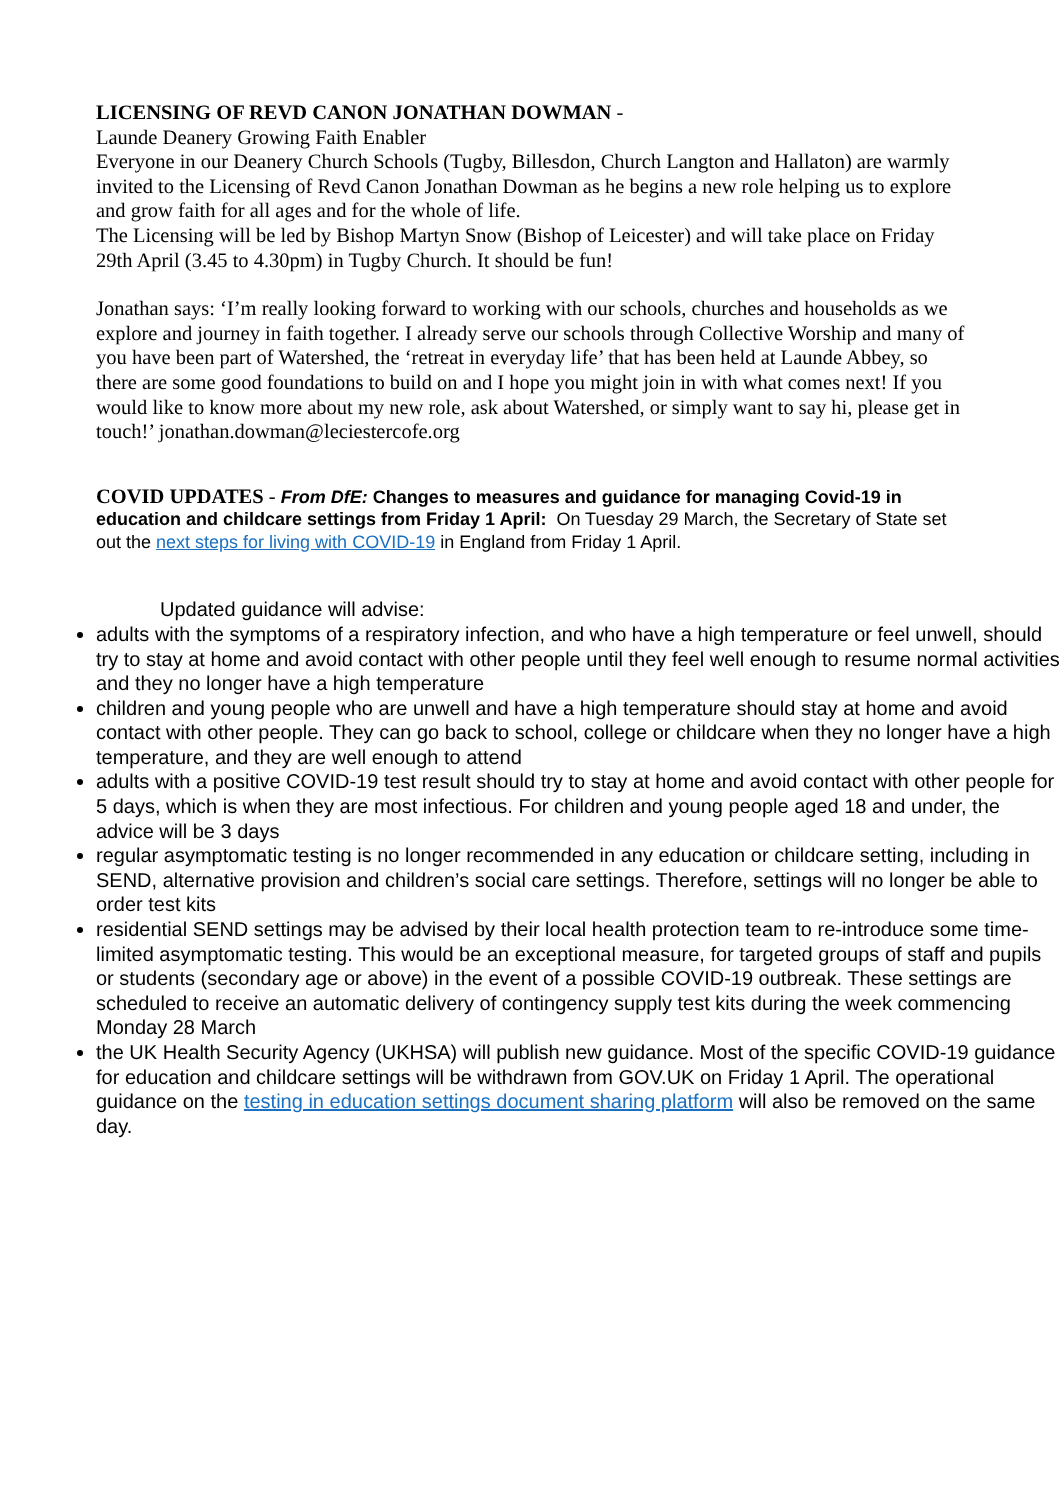LICENSING OF REVD CANON JONATHAN DOWMAN -
Launde Deanery Growing Faith Enabler
Everyone in our Deanery Church Schools (Tugby, Billesdon, Church Langton and Hallaton) are warmly invited to the Licensing of Revd Canon Jonathan Dowman as he begins a new role helping us to explore and grow faith for all ages and for the whole of life.
The Licensing will be led by Bishop Martyn Snow (Bishop of Leicester) and will take place on Friday 29th April (3.45 to 4.30pm) in Tugby Church. It should be fun!
Jonathan says: ‘I’m really looking forward to working with our schools, churches and households as we explore and journey in faith together. I already serve our schools through Collective Worship and many of you have been part of Watershed, the ‘retreat in everyday life’ that has been held at Launde Abbey, so there are some good foundations to build on and I hope you might join in with what comes next! If you would like to know more about my new role, ask about Watershed, or simply want to say hi, please get in touch!’ jonathan.dowman@leciestercofe.org
COVID UPDATES - From DfE: Changes to measures and guidance for managing Covid-19 in education and childcare settings from Friday 1 April: On Tuesday 29 March, the Secretary of State set out the next steps for living with COVID-19 in England from Friday 1 April.
Updated guidance will advise:
adults with the symptoms of a respiratory infection, and who have a high temperature or feel unwell, should try to stay at home and avoid contact with other people until they feel well enough to resume normal activities and they no longer have a high temperature
children and young people who are unwell and have a high temperature should stay at home and avoid contact with other people. They can go back to school, college or childcare when they no longer have a high temperature, and they are well enough to attend
adults with a positive COVID-19 test result should try to stay at home and avoid contact with other people for 5 days, which is when they are most infectious. For children and young people aged 18 and under, the advice will be 3 days
regular asymptomatic testing is no longer recommended in any education or childcare setting, including in SEND, alternative provision and children’s social care settings. Therefore, settings will no longer be able to order test kits
residential SEND settings may be advised by their local health protection team to re-introduce some time-limited asymptomatic testing. This would be an exceptional measure, for targeted groups of staff and pupils or students (secondary age or above) in the event of a possible COVID-19 outbreak. These settings are scheduled to receive an automatic delivery of contingency supply test kits during the week commencing Monday 28 March
the UK Health Security Agency (UKHSA) will publish new guidance. Most of the specific COVID-19 guidance for education and childcare settings will be withdrawn from GOV.UK on Friday 1 April. The operational guidance on the testing in education settings document sharing platform will also be removed on the same day.